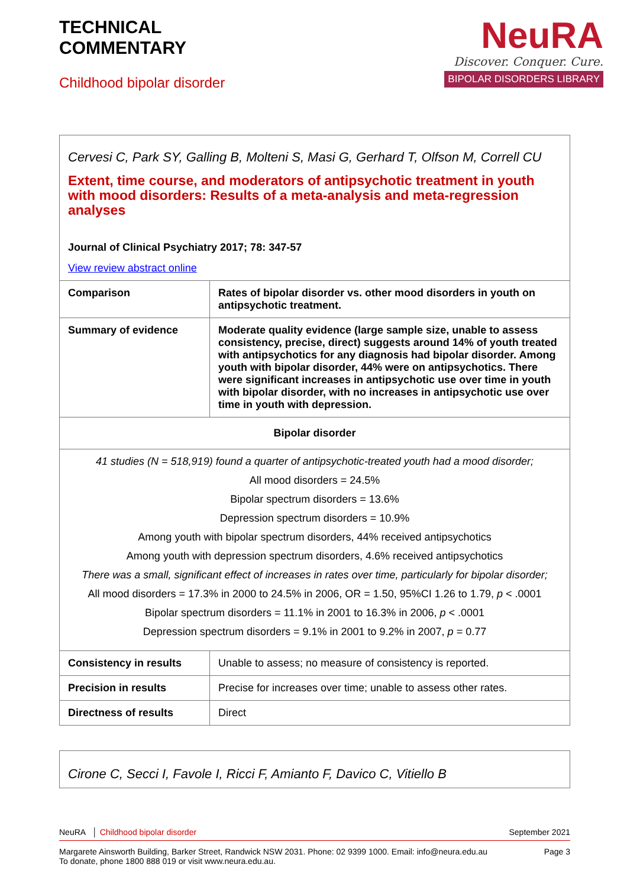TECHNICAL
COMMENTARY
Childhood bipolar disorder
NeuRA
Discover. Conquer. Cure.
BIPOLAR DISORDERS LIBRARY
| Cervesi C, Park SY, Galling B, Molteni S, Masi G, Gerhard T, Olfson M, Correll CU Extent, time course, and moderators of antipsychotic treatment in youth with mood disorders: Results of a meta-analysis and meta-regression analyses Journal of Clinical Psychiatry 2017; 78: 347-57 View review abstract online | |
| Comparison | Rates of bipolar disorder vs. other mood disorders in youth on antipsychotic treatment. |
| Summary of evidence | Moderate quality evidence (large sample size, unable to assess consistency, precise, direct) suggests around 14% of youth treated with antipsychotics for any diagnosis had bipolar disorder. Among youth with bipolar disorder, 44% were on antipsychotics. There were significant increases in antipsychotic use over time in youth with bipolar disorder, with no increases in antipsychotic use over time in youth with depression. |
| Bipolar disorder | |
| 41 studies (N = 518,919) found a quarter of antipsychotic-treated youth had a mood disorder; All mood disorders = 24.5% Bipolar spectrum disorders = 13.6% Depression spectrum disorders = 10.9% Among youth with bipolar spectrum disorders, 44% received antipsychotics Among youth with depression spectrum disorders, 4.6% received antipsychotics There was a small, significant effect of increases in rates over time, particularly for bipolar disorder; All mood disorders = 17.3% in 2000 to 24.5% in 2006, OR = 1.50, 95%CI 1.26 to 1.79, p < .0001 Bipolar spectrum disorders = 11.1% in 2001 to 16.3% in 2006, p < .0001 Depression spectrum disorders = 9.1% in 2001 to 9.2% in 2007, p = 0.77 | |
| Consistency in results | Unable to assess; no measure of consistency is reported. |
| Precision in results | Precise for increases over time; unable to assess other rates. |
| Directness of results | Direct |
| Cirone C, Secci I, Favole I, Ricci F, Amianto F, Davico C, Vitiello B |
NeuRA │ Childhood bipolar disorder September 2021
Margarete Ainsworth Building, Barker Street, Randwick NSW 2031. Phone: 02 9399 1000. Email: info@neura.edu.au
To donate, phone 1800 888 019 or visit www.neura.edu.au. Page 3